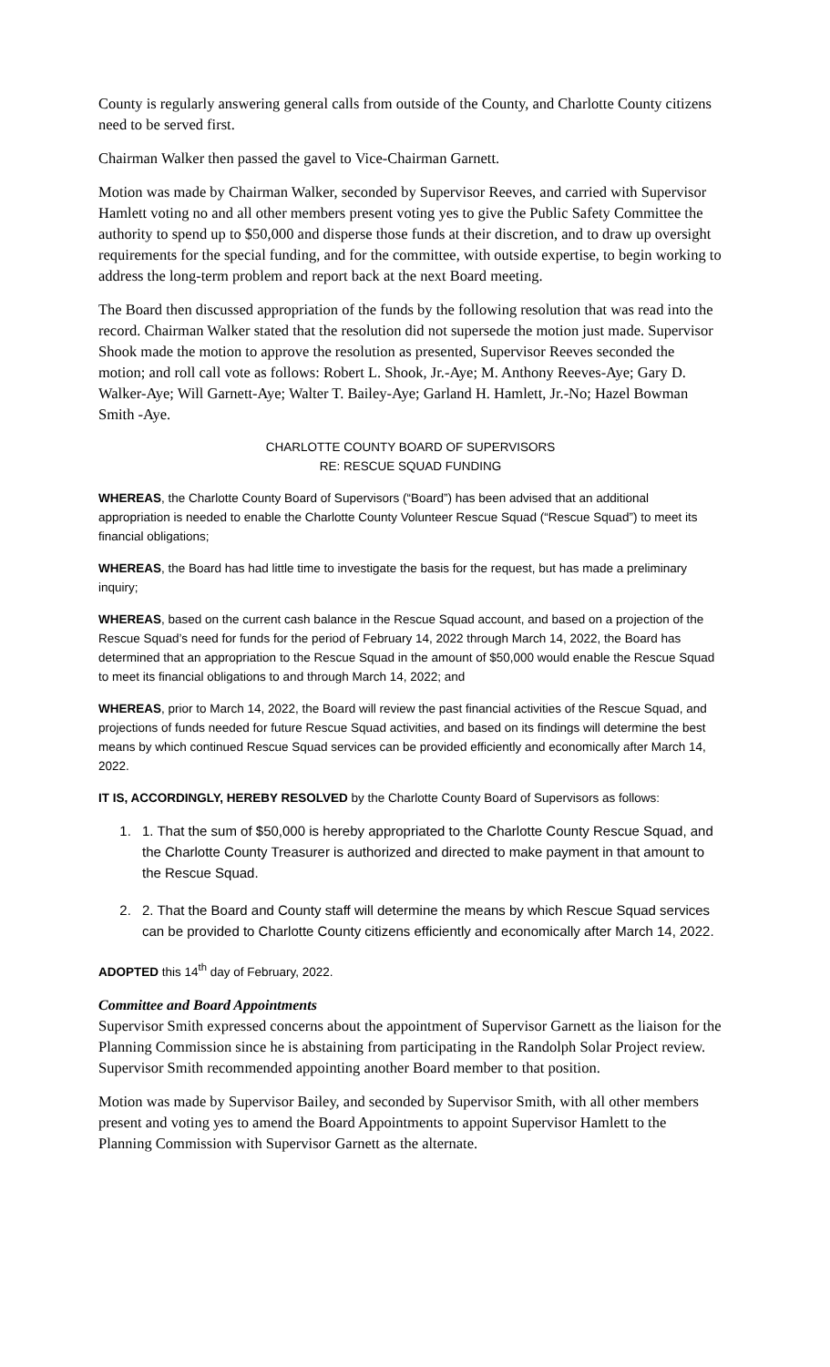County is regularly answering general calls from outside of the County, and Charlotte County citizens need to be served first.
Chairman Walker then passed the gavel to Vice-Chairman Garnett.
Motion was made by Chairman Walker, seconded by Supervisor Reeves, and carried with Supervisor Hamlett voting no and all other members present voting yes to give the Public Safety Committee the authority to spend up to $50,000 and disperse those funds at their discretion, and to draw up oversight requirements for the special funding, and for the committee, with outside expertise, to begin working to address the long-term problem and report back at the next Board meeting.
The Board then discussed appropriation of the funds by the following resolution that was read into the record. Chairman Walker stated that the resolution did not supersede the motion just made. Supervisor Shook made the motion to approve the resolution as presented, Supervisor Reeves seconded the motion; and roll call vote as follows: Robert L. Shook, Jr.-Aye; M. Anthony Reeves-Aye; Gary D. Walker-Aye; Will Garnett-Aye; Walter T. Bailey-Aye; Garland H. Hamlett, Jr.-No; Hazel Bowman Smith -Aye.
CHARLOTTE COUNTY BOARD OF SUPERVISORS
RE: RESCUE SQUAD FUNDING
WHEREAS, the Charlotte County Board of Supervisors (“Board”) has been advised that an additional appropriation is needed to enable the Charlotte County Volunteer Rescue Squad (“Rescue Squad”) to meet its financial obligations;
WHEREAS, the Board has had little time to investigate the basis for the request, but has made a preliminary inquiry;
WHEREAS, based on the current cash balance in the Rescue Squad account, and based on a projection of the Rescue Squad’s need for funds for the period of February 14, 2022 through March 14, 2022, the Board has determined that an appropriation to the Rescue Squad in the amount of $50,000 would enable the Rescue Squad to meet its financial obligations to and through March 14, 2022; and
WHEREAS, prior to March 14, 2022, the Board will review the past financial activities of the Rescue Squad, and projections of funds needed for future Rescue Squad activities, and based on its findings will determine the best means by which continued Rescue Squad services can be provided efficiently and economically after March 14, 2022.
IT IS, ACCORDINGLY, HEREBY RESOLVED by the Charlotte County Board of Supervisors as follows:
1. 1. That the sum of $50,000 is hereby appropriated to the Charlotte County Rescue Squad, and the Charlotte County Treasurer is authorized and directed to make payment in that amount to the Rescue Squad.
2. 2. That the Board and County staff will determine the means by which Rescue Squad services can be provided to Charlotte County citizens efficiently and economically after March 14, 2022.
ADOPTED this 14<sup>th</sup> day of February, 2022.
Committee and Board Appointments
Supervisor Smith expressed concerns about the appointment of Supervisor Garnett as the liaison for the Planning Commission since he is abstaining from participating in the Randolph Solar Project review. Supervisor Smith recommended appointing another Board member to that position.
Motion was made by Supervisor Bailey, and seconded by Supervisor Smith, with all other members present and voting yes to amend the Board Appointments to appoint Supervisor Hamlett to the Planning Commission with Supervisor Garnett as the alternate.